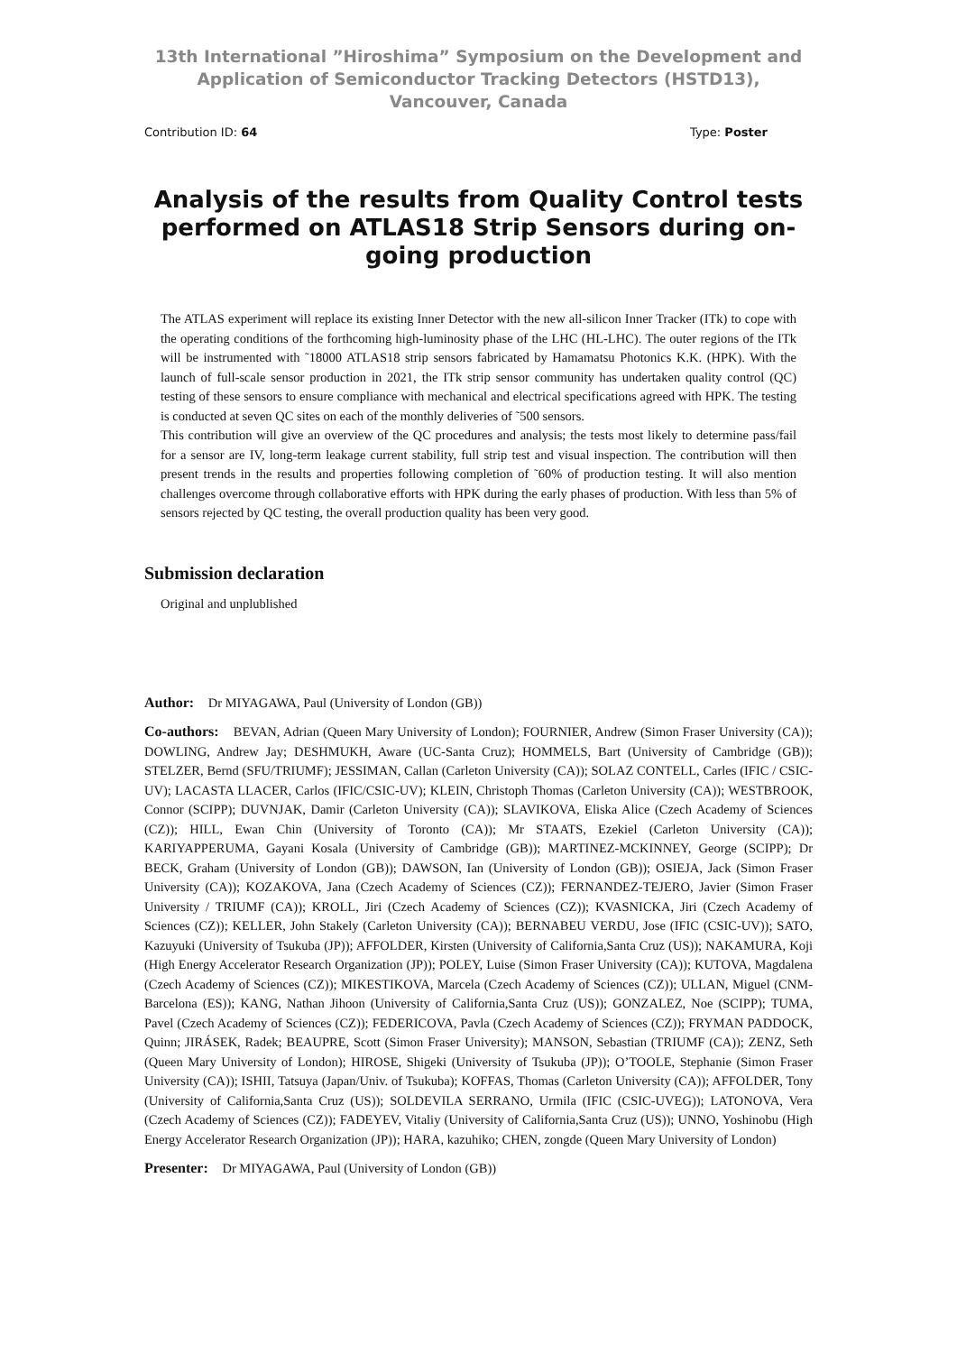13th International ”Hiroshima” Symposium on the Development and Application of Semiconductor Tracking Detectors (HSTD13), Vancouver, Canada
Contribution ID: 64 Type: Poster
Analysis of the results from Quality Control tests performed on ATLAS18 Strip Sensors during on-going production
The ATLAS experiment will replace its existing Inner Detector with the new all-silicon Inner Tracker (ITk) to cope with the operating conditions of the forthcoming high-luminosity phase of the LHC (HL-LHC). The outer regions of the ITk will be instrumented with ˜18000 ATLAS18 strip sensors fabricated by Hamamatsu Photonics K.K. (HPK). With the launch of full-scale sensor production in 2021, the ITk strip sensor community has undertaken quality control (QC) testing of these sensors to ensure compliance with mechanical and electrical specifications agreed with HPK. The testing is conducted at seven QC sites on each of the monthly deliveries of ˜500 sensors.
This contribution will give an overview of the QC procedures and analysis; the tests most likely to determine pass/fail for a sensor are IV, long-term leakage current stability, full strip test and visual inspection. The contribution will then present trends in the results and properties following completion of ˜60% of production testing. It will also mention challenges overcome through collaborative efforts with HPK during the early phases of production. With less than 5% of sensors rejected by QC testing, the overall production quality has been very good.
Submission declaration
Original and unplublished
Author: Dr MIYAGAWA, Paul (University of London (GB))
Co-authors: BEVAN, Adrian (Queen Mary University of London); FOURNIER, Andrew (Simon Fraser University (CA)); DOWLING, Andrew Jay; DESHMUKH, Aware (UC-Santa Cruz); HOMMELS, Bart (University of Cambridge (GB)); STELZER, Bernd (SFU/TRIUMF); JESSIMAN, Callan (Carleton University (CA)); SOLAZ CONTELL, Carles (IFIC / CSIC-UV); LACASTA LLACER, Carlos (IFIC/CSIC-UV); KLEIN, Christoph Thomas (Carleton University (CA)); WESTBROOK, Connor (SCIPP); DUVNJAK, Damir (Carleton University (CA)); SLAVIKOVA, Eliska Alice (Czech Academy of Sciences (CZ)); HILL, Ewan Chin (University of Toronto (CA)); Mr STAATS, Ezekiel (Carleton University (CA)); KARIYAPPERUMA, Gayani Kosala (University of Cambridge (GB)); MARTINEZ-MCKINNEY, George (SCIPP); Dr BECK, Graham (University of London (GB)); DAWSON, Ian (University of London (GB)); OSIEJA, Jack (Simon Fraser University (CA)); KOZAKOVA, Jana (Czech Academy of Sciences (CZ)); FERNANDEZ-TEJERO, Javier (Simon Fraser University / TRIUMF (CA)); KROLL, Jiri (Czech Academy of Sciences (CZ)); KVASNICKA, Jiri (Czech Academy of Sciences (CZ)); KELLER, John Stakely (Carleton University (CA)); BERNABEU VERDU, Jose (IFIC (CSIC-UV)); SATO, Kazuyuki (University of Tsukuba (JP)); AFFOLDER, Kirsten (University of California,Santa Cruz (US)); NAKAMURA, Koji (High Energy Accelerator Research Organization (JP)); POLEY, Luise (Simon Fraser University (CA)); KUTOVA, Magdalena (Czech Academy of Sciences (CZ)); MIKESTIKOVA, Marcela (Czech Academy of Sciences (CZ)); ULLAN, Miguel (CNM-Barcelona (ES)); KANG, Nathan Jihoon (University of California,Santa Cruz (US)); GONZALEZ, Noe (SCIPP); TUMA, Pavel (Czech Academy of Sciences (CZ)); FEDERICOVA, Pavla (Czech Academy of Sciences (CZ)); FRYMAN PADDOCK, Quinn; JIRÁSEK, Radek; BEAUPRE, Scott (Simon Fraser University); MANSON, Sebastian (TRIUMF (CA)); ZENZ, Seth (Queen Mary University of London); HIROSE, Shigeki (University of Tsukuba (JP)); O’TOOLE, Stephanie (Simon Fraser University (CA)); ISHII, Tatsuya (Japan/Univ. of Tsukuba); KOFFAS, Thomas (Carleton University (CA)); AFFOLDER, Tony (University of California,Santa Cruz (US)); SOLDEVILA SERRANO, Urmila (IFIC (CSIC-UVEG)); LATONOVA, Vera (Czech Academy of Sciences (CZ)); FADEYEV, Vitaliy (University of California,Santa Cruz (US)); UNNO, Yoshinobu (High Energy Accelerator Research Organization (JP)); HARA, kazuhiko; CHEN, zongde (Queen Mary University of London)
Presenter: Dr MIYAGAWA, Paul (University of London (GB))